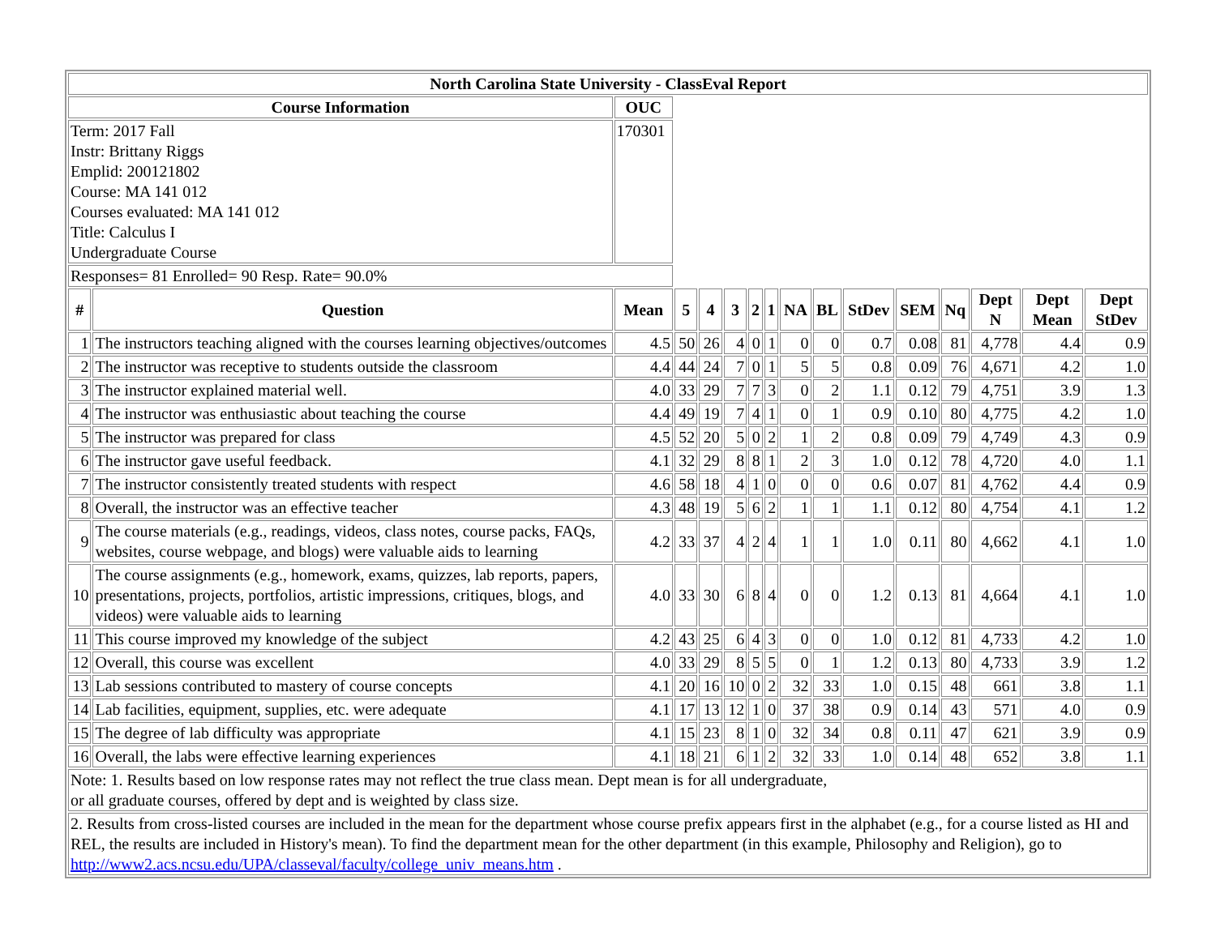| North Carolina State University - ClassEval Report | | | | | | | | | | | | | | | |
| --- | --- | --- | --- | --- | --- | --- | --- | --- | --- | --- | --- | --- | --- | --- | --- |
| Course Information | | OUC | | | | | | | | | | | | | |
| Term: 2017 Fall Instr: Brittany Riggs Emplid: 200121802 Course: MA 141 012 Courses evaluated: MA 141 012 Title: Calculus I Undergraduate Course | | 170301 | | | | | | | | | | | | | |
| Responses= 81 Enrolled= 90 Resp. Rate= 90.0% | | | | | | | | | | | | | | | |
| # | Question | Mean | 5 | 4 | 3 | 2 | 1 | NA | BL | StDev | SEM | Nq | Dept N | Dept Mean | Dept StDev |
| 1 | The instructors teaching aligned with the courses learning objectives/outcomes | 4.5 | 50 | 26 | 4 | 0 | 1 | 0 | 0 | 0.7 | 0.08 | 81 | 4,778 | 4.4 | 0.9 |
| 2 | The instructor was receptive to students outside the classroom | 4.4 | 44 | 24 | 7 | 0 | 1 | 5 | 5 | 0.8 | 0.09 | 76 | 4,671 | 4.2 | 1.0 |
| 3 | The instructor explained material well. | 4.0 | 33 | 29 | 7 | 7 | 3 | 0 | 2 | 1.1 | 0.12 | 79 | 4,751 | 3.9 | 1.3 |
| 4 | The instructor was enthusiastic about teaching the course | 4.4 | 49 | 19 | 7 | 4 | 1 | 0 | 1 | 0.9 | 0.10 | 80 | 4,775 | 4.2 | 1.0 |
| 5 | The instructor was prepared for class | 4.5 | 52 | 20 | 5 | 0 | 2 | 1 | 2 | 0.8 | 0.09 | 79 | 4,749 | 4.3 | 0.9 |
| 6 | The instructor gave useful feedback. | 4.1 | 32 | 29 | 8 | 8 | 1 | 2 | 3 | 1.0 | 0.12 | 78 | 4,720 | 4.0 | 1.1 |
| 7 | The instructor consistently treated students with respect | 4.6 | 58 | 18 | 4 | 1 | 0 | 0 | 0 | 0.6 | 0.07 | 81 | 4,762 | 4.4 | 0.9 |
| 8 | Overall, the instructor was an effective teacher | 4.3 | 48 | 19 | 5 | 6 | 2 | 1 | 1 | 1.1 | 0.12 | 80 | 4,754 | 4.1 | 1.2 |
| 9 | The course materials (e.g., readings, videos, class notes, course packs, FAQs, websites, course webpage, and blogs) were valuable aids to learning | 4.2 | 33 | 37 | 4 | 2 | 4 | 1 | 1 | 1.0 | 0.11 | 80 | 4,662 | 4.1 | 1.0 |
| 10 | The course assignments (e.g., homework, exams, quizzes, lab reports, papers, presentations, projects, portfolios, artistic impressions, critiques, blogs, and videos) were valuable aids to learning | 4.0 | 33 | 30 | 6 | 8 | 4 | 0 | 0 | 1.2 | 0.13 | 81 | 4,664 | 4.1 | 1.0 |
| 11 | This course improved my knowledge of the subject | 4.2 | 43 | 25 | 6 | 4 | 3 | 0 | 0 | 1.0 | 0.12 | 81 | 4,733 | 4.2 | 1.0 |
| 12 | Overall, this course was excellent | 4.0 | 33 | 29 | 8 | 5 | 5 | 0 | 1 | 1.2 | 0.13 | 80 | 4,733 | 3.9 | 1.2 |
| 13 | Lab sessions contributed to mastery of course concepts | 4.1 | 20 | 16 | 10 | 0 | 2 | 32 | 33 | 1.0 | 0.15 | 48 | 661 | 3.8 | 1.1 |
| 14 | Lab facilities, equipment, supplies, etc. were adequate | 4.1 | 17 | 13 | 12 | 1 | 0 | 37 | 38 | 0.9 | 0.14 | 43 | 571 | 4.0 | 0.9 |
| 15 | The degree of lab difficulty was appropriate | 4.1 | 15 | 23 | 8 | 1 | 0 | 32 | 34 | 0.8 | 0.11 | 47 | 621 | 3.9 | 0.9 |
| 16 | Overall, the labs were effective learning experiences | 4.1 | 18 | 21 | 6 | 1 | 2 | 32 | 33 | 1.0 | 0.14 | 48 | 652 | 3.8 | 1.1 |
| Note: 1. Results based on low response rates may not reflect the true class mean. Dept mean is for all undergraduate, or all graduate courses, offered by dept and is weighted by class size. | | | | | | | | | | | | | | | |
| 2. Results from cross-listed courses are included in the mean for the department whose course prefix appears first in the alphabet (e.g., for a course listed as HI and REL, the results are included in History's mean). To find the department mean for the other department (in this example, Philosophy and Religion), go to http://www2.acs.ncsu.edu/UPA/classeval/faculty/college_univ_means.htm . | | | | | | | | | | | | | | | |